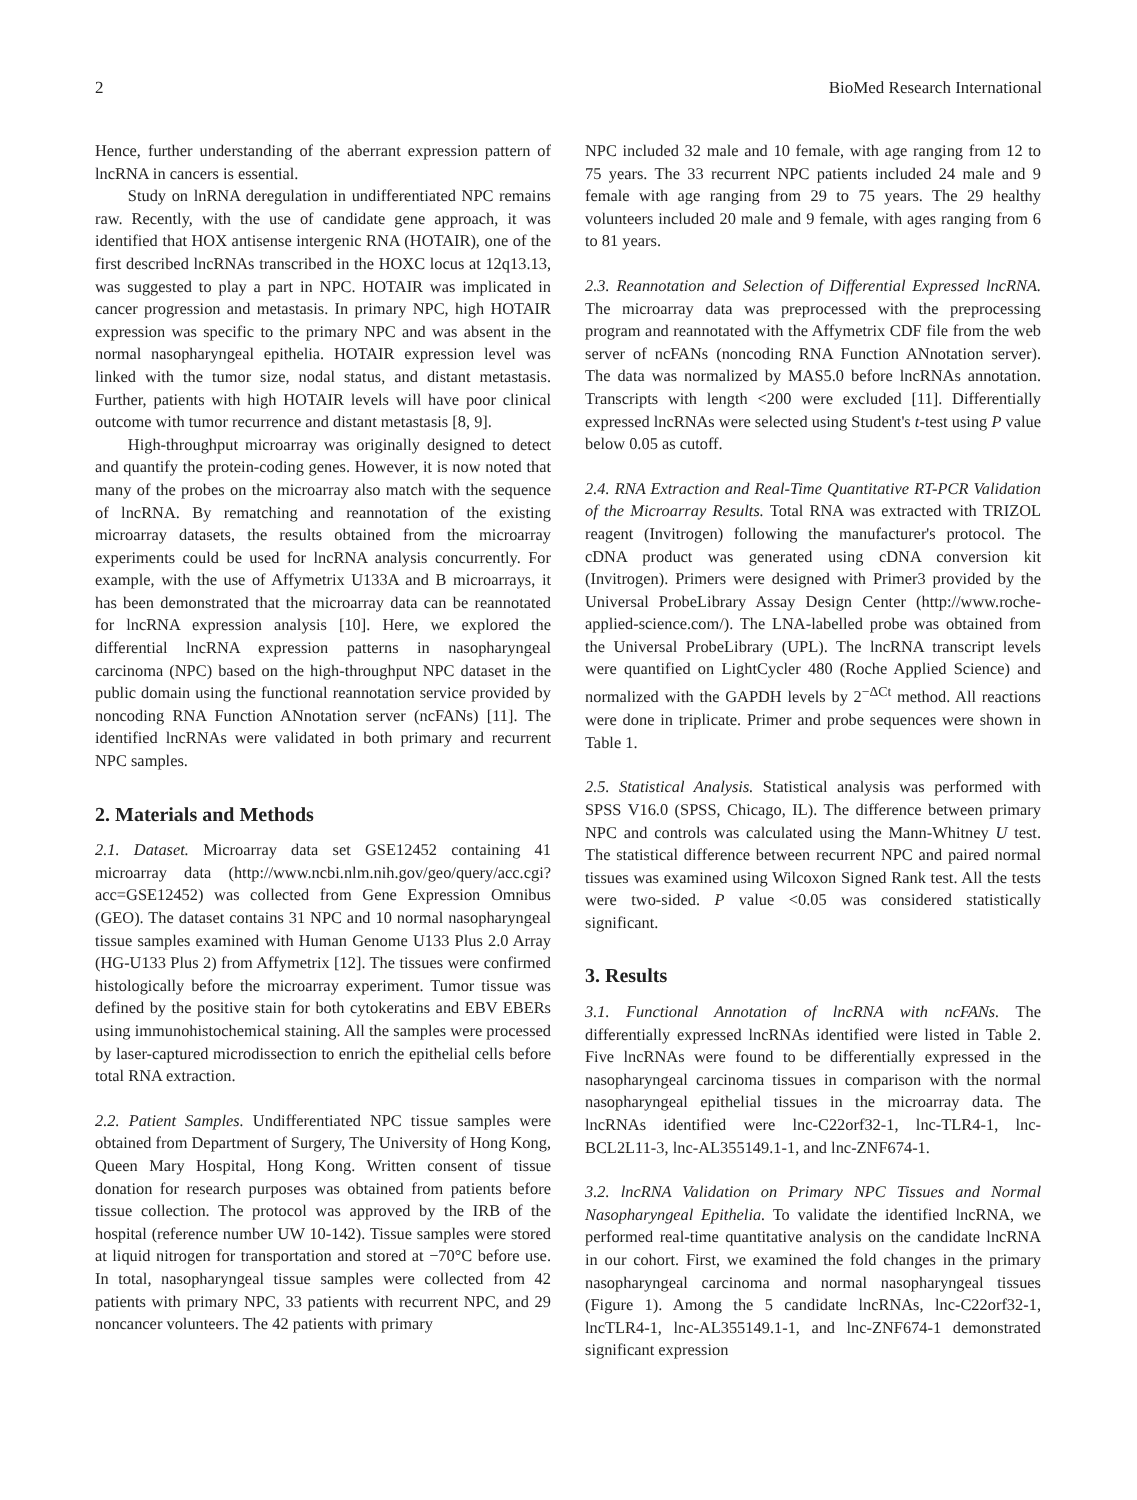2 BioMed Research International
Hence, further understanding of the aberrant expression pattern of lncRNA in cancers is essential.
Study on lnRNA deregulation in undifferentiated NPC remains raw. Recently, with the use of candidate gene approach, it was identified that HOX antisense intergenic RNA (HOTAIR), one of the first described lncRNAs transcribed in the HOXC locus at 12q13.13, was suggested to play a part in NPC. HOTAIR was implicated in cancer progression and metastasis. In primary NPC, high HOTAIR expression was specific to the primary NPC and was absent in the normal nasopharyngeal epithelia. HOTAIR expression level was linked with the tumor size, nodal status, and distant metastasis. Further, patients with high HOTAIR levels will have poor clinical outcome with tumor recurrence and distant metastasis [8, 9].
High-throughput microarray was originally designed to detect and quantify the protein-coding genes. However, it is now noted that many of the probes on the microarray also match with the sequence of lncRNA. By rematching and reannotation of the existing microarray datasets, the results obtained from the microarray experiments could be used for lncRNA analysis concurrently. For example, with the use of Affymetrix U133A and B microarrays, it has been demonstrated that the microarray data can be reannotated for lncRNA expression analysis [10]. Here, we explored the differential lncRNA expression patterns in nasopharyngeal carcinoma (NPC) based on the high-throughput NPC dataset in the public domain using the functional reannotation service provided by noncoding RNA Function ANnotation server (ncFANs) [11]. The identified lncRNAs were validated in both primary and recurrent NPC samples.
2. Materials and Methods
2.1. Dataset. Microarray data set GSE12452 containing 41 microarray data (http://www.ncbi.nlm.nih.gov/geo/query/acc.cgi?acc=GSE12452) was collected from Gene Expression Omnibus (GEO). The dataset contains 31 NPC and 10 normal nasopharyngeal tissue samples examined with Human Genome U133 Plus 2.0 Array (HG-U133 Plus 2) from Affymetrix [12]. The tissues were confirmed histologically before the microarray experiment. Tumor tissue was defined by the positive stain for both cytokeratins and EBV EBERs using immunohistochemical staining. All the samples were processed by laser-captured microdissection to enrich the epithelial cells before total RNA extraction.
2.2. Patient Samples. Undifferentiated NPC tissue samples were obtained from Department of Surgery, The University of Hong Kong, Queen Mary Hospital, Hong Kong. Written consent of tissue donation for research purposes was obtained from patients before tissue collection. The protocol was approved by the IRB of the hospital (reference number UW 10-142). Tissue samples were stored at liquid nitrogen for transportation and stored at −70°C before use. In total, nasopharyngeal tissue samples were collected from 42 patients with primary NPC, 33 patients with recurrent NPC, and 29 noncancer volunteers. The 42 patients with primary
NPC included 32 male and 10 female, with age ranging from 12 to 75 years. The 33 recurrent NPC patients included 24 male and 9 female with age ranging from 29 to 75 years. The 29 healthy volunteers included 20 male and 9 female, with ages ranging from 6 to 81 years.
2.3. Reannotation and Selection of Differential Expressed lncRNA. The microarray data was preprocessed with the preprocessing program and reannotated with the Affymetrix CDF file from the web server of ncFANs (noncoding RNA Function ANnotation server). The data was normalized by MAS5.0 before lncRNAs annotation. Transcripts with length <200 were excluded [11]. Differentially expressed lncRNAs were selected using Student's t-test using P value below 0.05 as cutoff.
2.4. RNA Extraction and Real-Time Quantitative RT-PCR Validation of the Microarray Results. Total RNA was extracted with TRIZOL reagent (Invitrogen) following the manufacturer's protocol. The cDNA product was generated using cDNA conversion kit (Invitrogen). Primers were designed with Primer3 provided by the Universal ProbeLibrary Assay Design Center (http://www.roche-applied-science.com/). The LNA-labelled probe was obtained from the Universal ProbeLibrary (UPL). The lncRNA transcript levels were quantified on LightCycler 480 (Roche Applied Science) and normalized with the GAPDH levels by 2<sup>−ΔCt</sup> method. All reactions were done in triplicate. Primer and probe sequences were shown in Table 1.
2.5. Statistical Analysis. Statistical analysis was performed with SPSS V16.0 (SPSS, Chicago, IL). The difference between primary NPC and controls was calculated using the Mann-Whitney U test. The statistical difference between recurrent NPC and paired normal tissues was examined using Wilcoxon Signed Rank test. All the tests were two-sided. P value <0.05 was considered statistically significant.
3. Results
3.1. Functional Annotation of lncRNA with ncFANs. The differentially expressed lncRNAs identified were listed in Table 2. Five lncRNAs were found to be differentially expressed in the nasopharyngeal carcinoma tissues in comparison with the normal nasopharyngeal epithelial tissues in the microarray data. The lncRNAs identified were lnc-C22orf32-1, lnc-TLR4-1, lnc-BCL2L11-3, lnc-AL355149.1-1, and lnc-ZNF674-1.
3.2. lncRNA Validation on Primary NPC Tissues and Normal Nasopharyngeal Epithelia. To validate the identified lncRNA, we performed real-time quantitative analysis on the candidate lncRNA in our cohort. First, we examined the fold changes in the primary nasopharyngeal carcinoma and normal nasopharyngeal tissues (Figure 1). Among the 5 candidate lncRNAs, lnc-C22orf32-1, lncTLR4-1, lnc-AL355149.1-1, and lnc-ZNF674-1 demonstrated significant expression